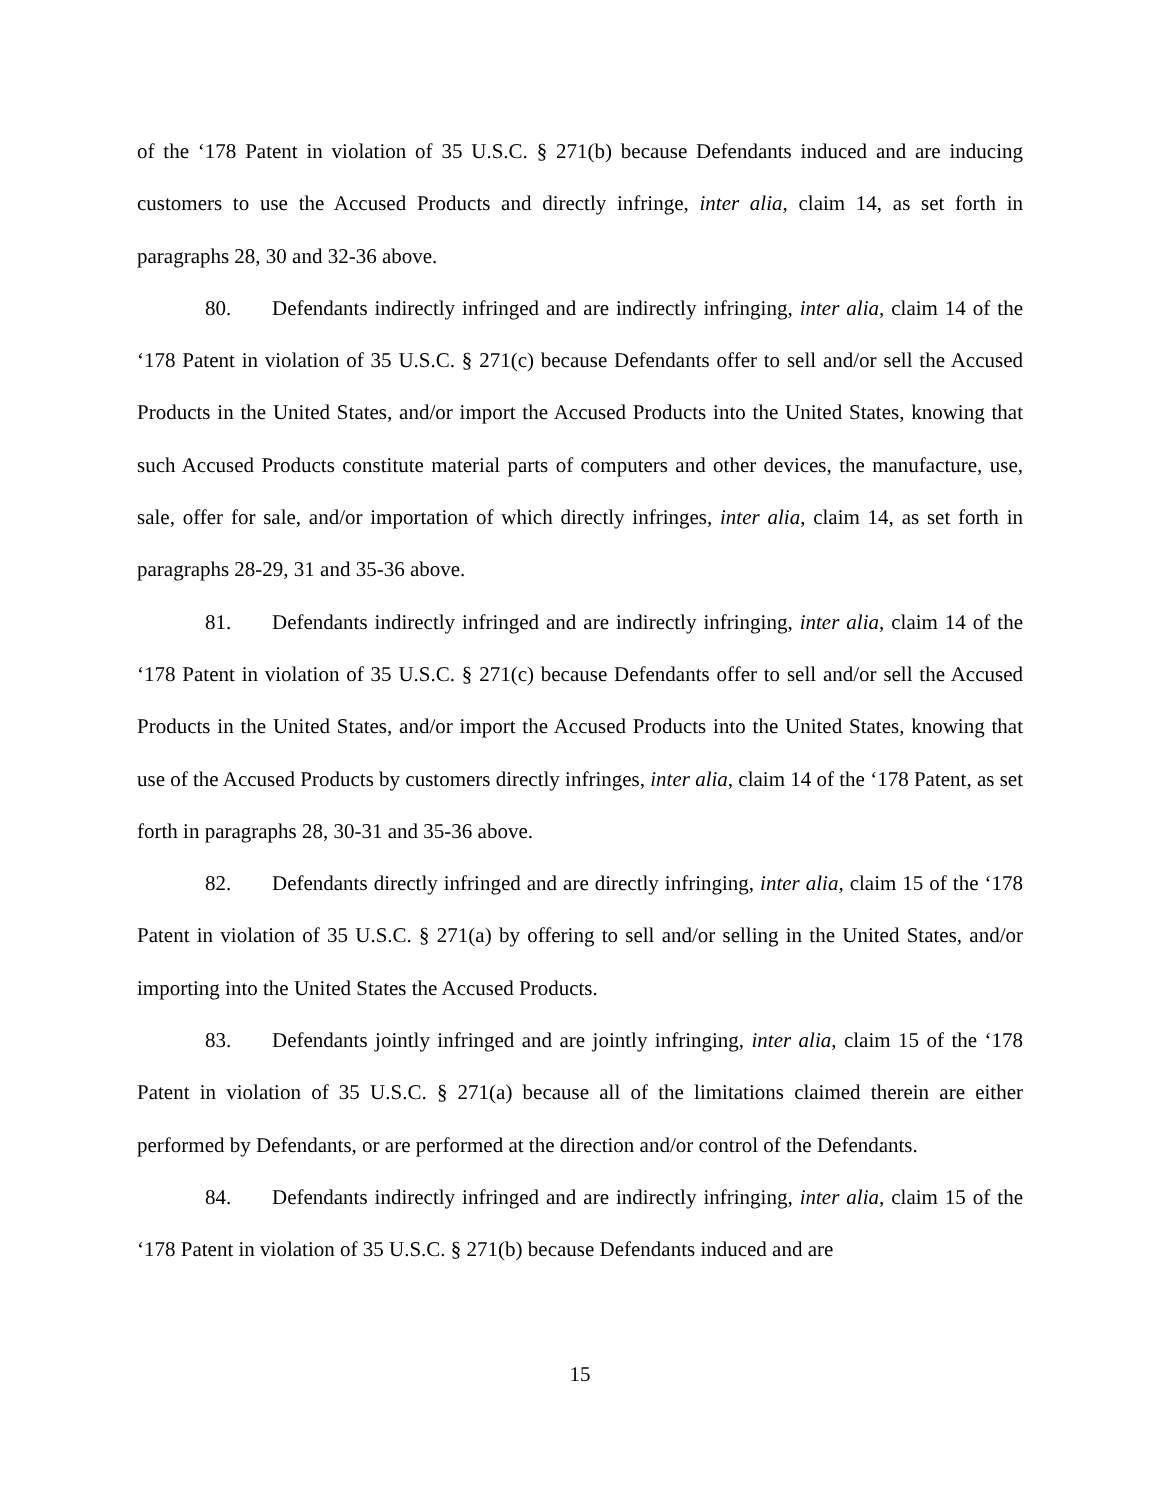of the ‘178 Patent in violation of 35 U.S.C. § 271(b) because Defendants induced and are inducing customers to use the Accused Products and directly infringe, inter alia, claim 14, as set forth in paragraphs 28, 30 and 32-36 above.
80. Defendants indirectly infringed and are indirectly infringing, inter alia, claim 14 of the ‘178 Patent in violation of 35 U.S.C. § 271(c) because Defendants offer to sell and/or sell the Accused Products in the United States, and/or import the Accused Products into the United States, knowing that such Accused Products constitute material parts of computers and other devices, the manufacture, use, sale, offer for sale, and/or importation of which directly infringes, inter alia, claim 14, as set forth in paragraphs 28-29, 31 and 35-36 above.
81. Defendants indirectly infringed and are indirectly infringing, inter alia, claim 14 of the ‘178 Patent in violation of 35 U.S.C. § 271(c) because Defendants offer to sell and/or sell the Accused Products in the United States, and/or import the Accused Products into the United States, knowing that use of the Accused Products by customers directly infringes, inter alia, claim 14 of the ‘178 Patent, as set forth in paragraphs 28, 30-31 and 35-36 above.
82. Defendants directly infringed and are directly infringing, inter alia, claim 15 of the ‘178 Patent in violation of 35 U.S.C. § 271(a) by offering to sell and/or selling in the United States, and/or importing into the United States the Accused Products.
83. Defendants jointly infringed and are jointly infringing, inter alia, claim 15 of the ‘178 Patent in violation of 35 U.S.C. § 271(a) because all of the limitations claimed therein are either performed by Defendants, or are performed at the direction and/or control of the Defendants.
84. Defendants indirectly infringed and are indirectly infringing, inter alia, claim 15 of the ‘178 Patent in violation of 35 U.S.C. § 271(b) because Defendants induced and are
15